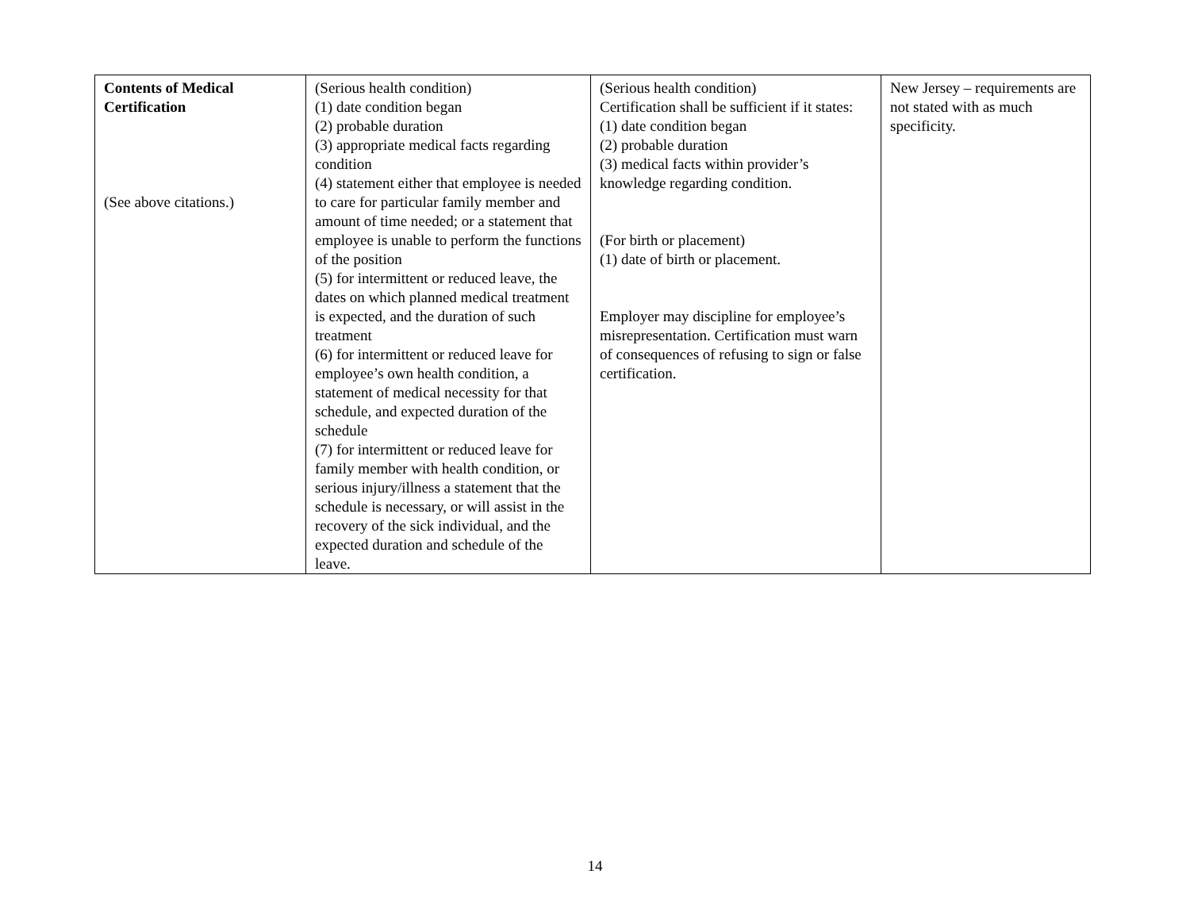| Contents of Medical Certification (See above citations.) | (Serious health condition) (1) date condition began (2) probable duration (3) appropriate medical facts regarding condition (4) statement either that employee is needed to care for particular family member and amount of time needed; or a statement that employee is unable to perform the functions of the position (5) for intermittent or reduced leave, the dates on which planned medical treatment is expected, and the duration of such treatment (6) for intermittent or reduced leave for employee’s own health condition, a statement of medical necessity for that schedule, and expected duration of the schedule (7) for intermittent or reduced leave for family member with health condition, or serious injury/illness a statement that the schedule is necessary, or will assist in the recovery of the sick individual, and the expected duration and schedule of the leave. | (Serious health condition) Certification shall be sufficient if it states: (1) date condition began (2) probable duration (3) medical facts within provider’s knowledge regarding condition. (For birth or placement) (1) date of birth or placement. Employer may discipline for employee’s misrepresentation. Certification must warn of consequences of refusing to sign or false certification. | New Jersey – requirements are not stated with as much specificity. |
14